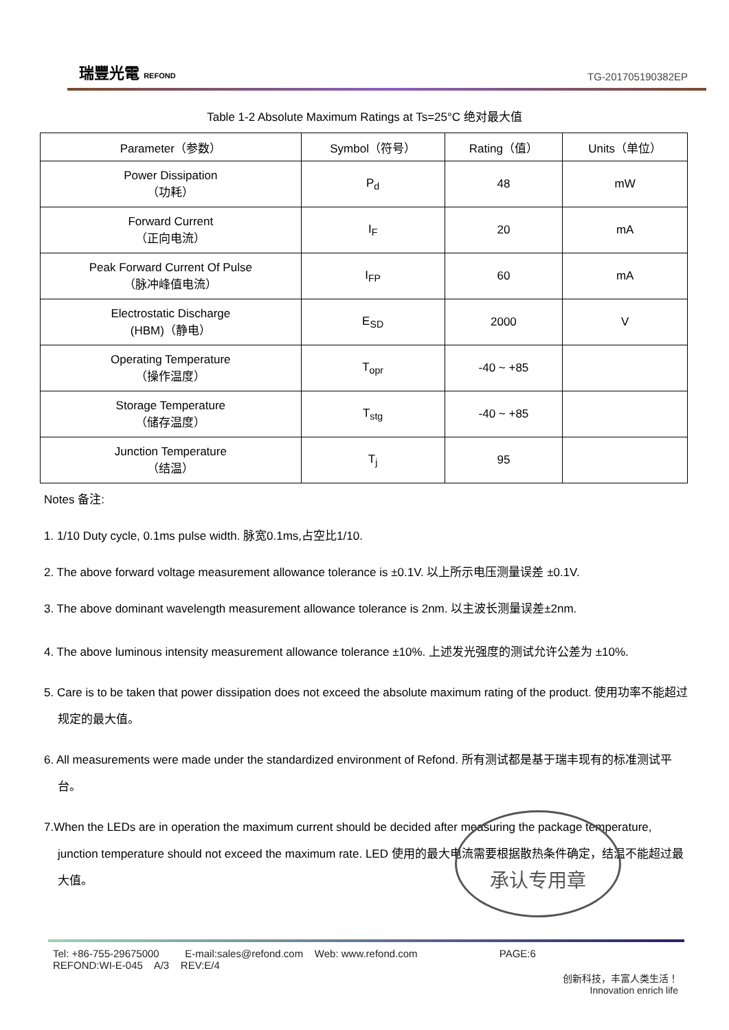瑞豐光電 REFOND
TG-201705190382EP
Table 1-2 Absolute Maximum Ratings at Ts=25°C 绝对最大值
| Parameter（参数） | Symbol（符号） | Rating（值） | Units（单位） |
| --- | --- | --- | --- |
| Power Dissipation （功耗） | P<sub>d</sub> | 48 | mW |
| Forward Current （正向电流） | I<sub>F</sub> | 20 | mA |
| Peak Forward Current Of Pulse （脉冲峰值电流） | I<sub>FP</sub> | 60 | mA |
| Electrostatic Discharge (HBM)（静电） | E<sub>SD</sub> | 2000 | V |
| Operating Temperature （操作温度） | T<sub>opr</sub> | -40 ~ +85 | |
| Storage Temperature （储存温度） | T<sub>stg</sub> | -40 ~ +85 | |
| Junction Temperature （结温） | T<sub>j</sub> | 95 | |
Notes 备注:
1. 1/10 Duty cycle, 0.1ms pulse width. 脉宽0.1ms,占空比1/10.
2. The above forward voltage measurement allowance tolerance is ±0.1V. 以上所示电压测量误差 ±0.1V.
3. The above dominant wavelength measurement allowance tolerance is 2nm. 以主波长测量误差±2nm.
4. The above luminous intensity measurement allowance tolerance ±10%. 上述发光强度的测试允许公差为 ±10%.
5. Care is to be taken that power dissipation does not exceed the absolute maximum rating of the product. 使用功率不能超过规定的最大值。
6. All measurements were made under the standardized environment of Refond. 所有测试都是基于瑞丰现有的标准测试平台。
7.When the LEDs are in operation the maximum current should be decided after measuring the package temperature, junction temperature should not exceed the maximum rate. LED 使用的最大电流需要根据散热条件确定，结温不能超过最大值。
承认专用章
Tel: +86-755-29675000 E-mail:sales@refond.com Web: www.refond.com PAGE:6
REFOND:WI-E-045 A/3 REV:E/4
创新科技，丰富人类生活！
Innovation enrich life